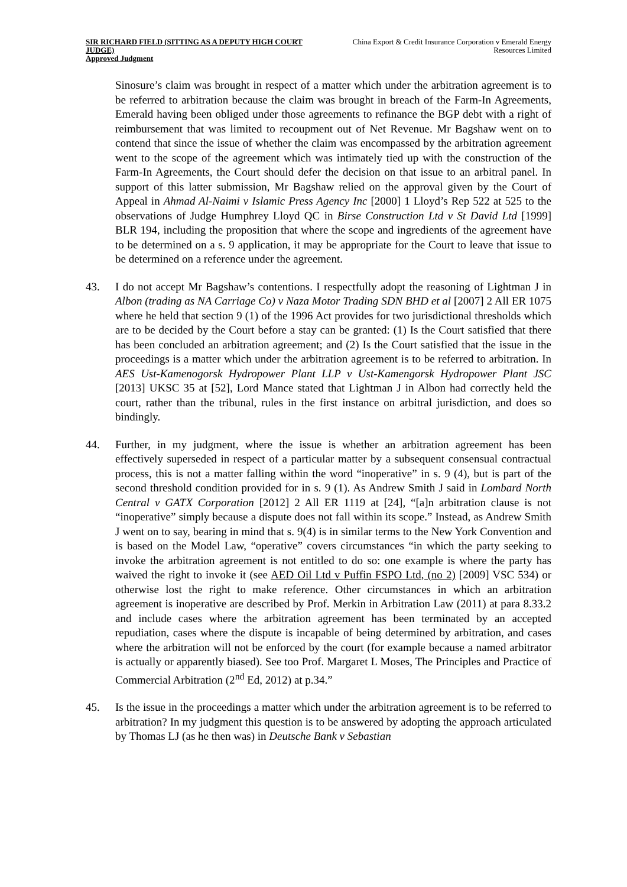SIR RICHARD FIELD (SITTING AS A DEPUTY HIGH COURT JUDGE)
Approved Judgment
China Export & Credit Insurance Corporation v Emerald Energy Resources Limited
Sinosure’s claim was brought in respect of a matter which under the arbitration agreement is to be referred to arbitration because the claim was brought in breach of the Farm-In Agreements, Emerald having been obliged under those agreements to refinance the BGP debt with a right of reimbursement that was limited to recoupment out of Net Revenue. Mr Bagshaw went on to contend that since the issue of whether the claim was encompassed by the arbitration agreement went to the scope of the agreement which was intimately tied up with the construction of the Farm-In Agreements, the Court should defer the decision on that issue to an arbitral panel. In support of this latter submission, Mr Bagshaw relied on the approval given by the Court of Appeal in Ahmad Al-Naimi v Islamic Press Agency Inc [2000] 1 Lloyd’s Rep 522 at 525 to the observations of Judge Humphrey Lloyd QC in Birse Construction Ltd v St David Ltd [1999] BLR 194, including the proposition that where the scope and ingredients of the agreement have to be determined on a s. 9 application, it may be appropriate for the Court to leave that issue to be determined on a reference under the agreement.
43. I do not accept Mr Bagshaw’s contentions. I respectfully adopt the reasoning of Lightman J in Albon (trading as NA Carriage Co) v Naza Motor Trading SDN BHD et al [2007] 2 All ER 1075 where he held that section 9 (1) of the 1996 Act provides for two jurisdictional thresholds which are to be decided by the Court before a stay can be granted: (1) Is the Court satisfied that there has been concluded an arbitration agreement; and (2) Is the Court satisfied that the issue in the proceedings is a matter which under the arbitration agreement is to be referred to arbitration. In AES Ust-Kamenogorsk Hydropower Plant LLP v Ust-Kamengorsk Hydropower Plant JSC [2013] UKSC 35 at [52], Lord Mance stated that Lightman J in Albon had correctly held the court, rather than the tribunal, rules in the first instance on arbitral jurisdiction, and does so bindingly.
44. Further, in my judgment, where the issue is whether an arbitration agreement has been effectively superseded in respect of a particular matter by a subsequent consensual contractual process, this is not a matter falling within the word “inoperative” in s. 9 (4), but is part of the second threshold condition provided for in s. 9 (1). As Andrew Smith J said in Lombard North Central v GATX Corporation [2012] 2 All ER 1119 at [24], “[a]n arbitration clause is not “inoperative” simply because a dispute does not fall within its scope.” Instead, as Andrew Smith J went on to say, bearing in mind that s. 9(4) is in similar terms to the New York Convention and is based on the Model Law, “operative” covers circumstances “in which the party seeking to invoke the arbitration agreement is not entitled to do so: one example is where the party has waived the right to invoke it (see AED Oil Ltd v Puffin FSPO Ltd, (no 2) [2009] VSC 534) or otherwise lost the right to make reference. Other circumstances in which an arbitration agreement is inoperative are described by Prof. Merkin in Arbitration Law (2011) at para 8.33.2 and include cases where the arbitration agreement has been terminated by an accepted repudiation, cases where the dispute is incapable of being determined by arbitration, and cases where the arbitration will not be enforced by the court (for example because a named arbitrator is actually or apparently biased). See too Prof. Margaret L Moses, The Principles and Practice of Commercial Arbitration (2<sup>nd</sup> Ed, 2012) at p.34.”
45. Is the issue in the proceedings a matter which under the arbitration agreement is to be referred to arbitration? In my judgment this question is to be answered by adopting the approach articulated by Thomas LJ (as he then was) in Deutsche Bank v Sebastian